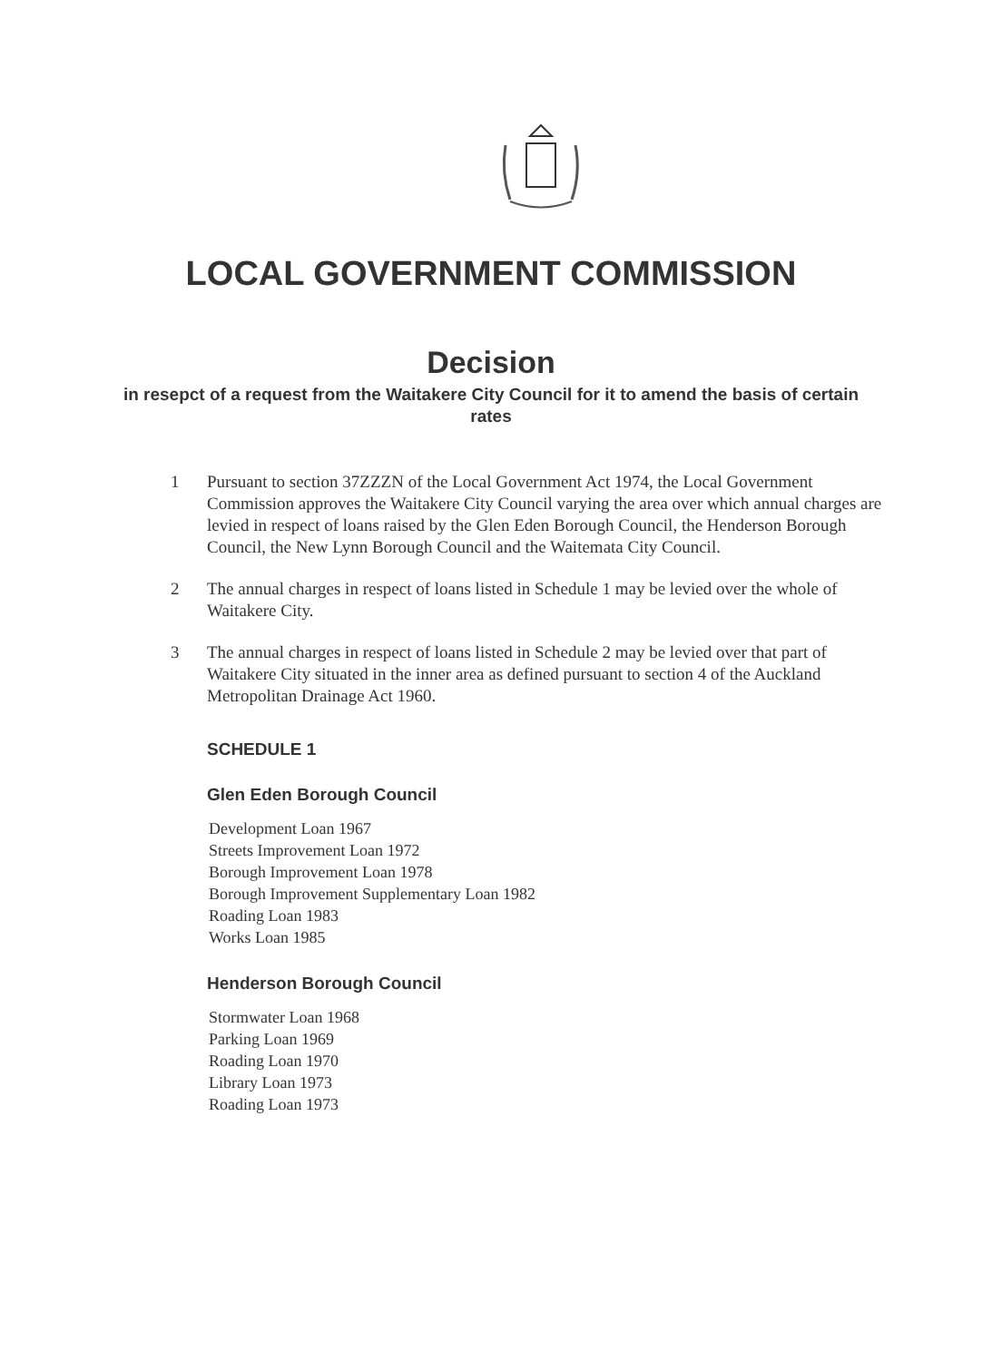LOCAL GOVERNMENT COMMISSION
Decision
in resepct of a request from the Waitakere City Council for it to amend the basis of certain rates
1 Pursuant to section 37ZZZN of the Local Government Act 1974, the Local Government Commission approves the Waitakere City Council varying the area over which annual charges are levied in respect of loans raised by the Glen Eden Borough Council, the Henderson Borough Council, the New Lynn Borough Council and the Waitemata City Council.
2 The annual charges in respect of loans listed in Schedule 1 may be levied over the whole of Waitakere City.
3 The annual charges in respect of loans listed in Schedule 2 may be levied over that part of Waitakere City situated in the inner area as defined pursuant to section 4 of the Auckland Metropolitan Drainage Act 1960.
SCHEDULE 1
Glen Eden Borough Council
Development Loan 1967
Streets Improvement Loan 1972
Borough Improvement Loan 1978
Borough Improvement Supplementary Loan 1982
Roading Loan 1983
Works Loan 1985
Henderson Borough Council
Stormwater Loan 1968
Parking Loan 1969
Roading Loan 1970
Library Loan 1973
Roading Loan 1973